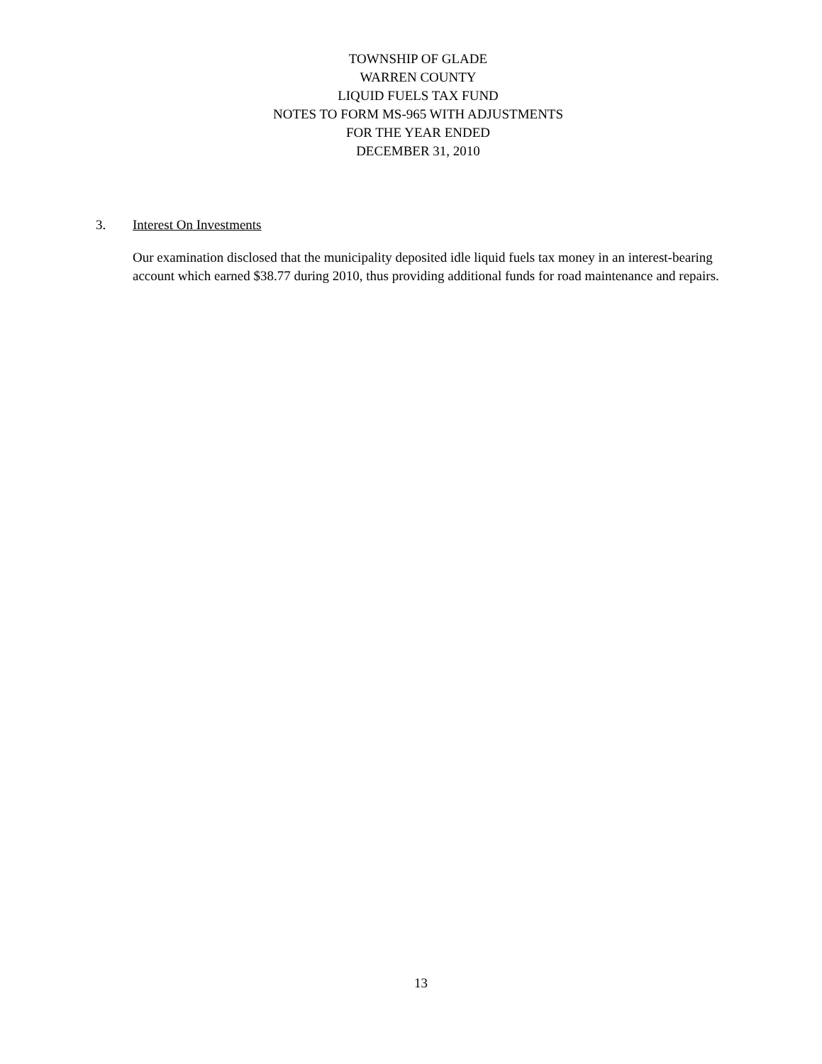TOWNSHIP OF GLADE
WARREN COUNTY
LIQUID FUELS TAX FUND
NOTES TO FORM MS-965 WITH ADJUSTMENTS
FOR THE YEAR ENDED
DECEMBER 31, 2010
3. Interest On Investments
Our examination disclosed that the municipality deposited idle liquid fuels tax money in an interest-bearing account which earned $38.77 during 2010, thus providing additional funds for road maintenance and repairs.
13